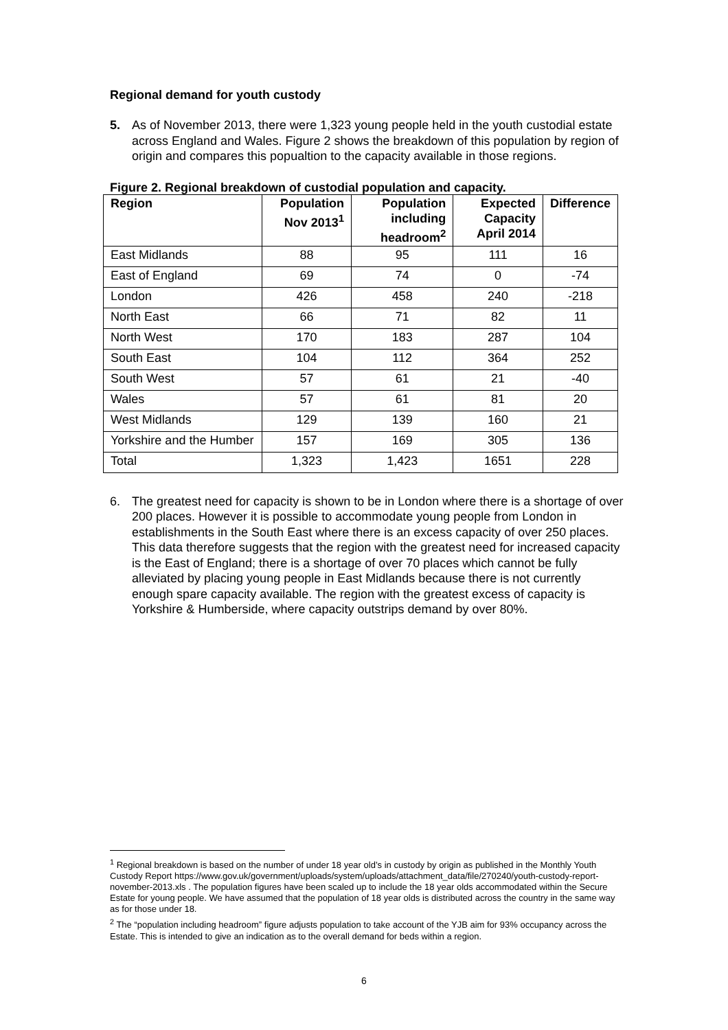Regional demand for youth custody
5. As of November 2013, there were 1,323 young people held in the youth custodial estate across England and Wales. Figure 2 shows the breakdown of this population by region of origin and compares this popualtion to the capacity available in those regions.
Figure 2. Regional breakdown of custodial population and capacity.
| Region | Population Nov 2013<sup>1</sup> | Population including headroom<sup>2</sup> | Expected Capacity April 2014 | Difference |
| --- | --- | --- | --- | --- |
| East Midlands | 88 | 95 | 111 | 16 |
| East of England | 69 | 74 | 0 | -74 |
| London | 426 | 458 | 240 | -218 |
| North East | 66 | 71 | 82 | 11 |
| North West | 170 | 183 | 287 | 104 |
| South East | 104 | 112 | 364 | 252 |
| South West | 57 | 61 | 21 | -40 |
| Wales | 57 | 61 | 81 | 20 |
| West Midlands | 129 | 139 | 160 | 21 |
| Yorkshire and the Humber | 157 | 169 | 305 | 136 |
| Total | 1,323 | 1,423 | 1651 | 228 |
6. The greatest need for capacity is shown to be in London where there is a shortage of over 200 places. However it is possible to accommodate young people from London in establishments in the South East where there is an excess capacity of over 250 places. This data therefore suggests that the region with the greatest need for increased capacity is the East of England; there is a shortage of over 70 places which cannot be fully alleviated by placing young people in East Midlands because there is not currently enough spare capacity available. The region with the greatest excess of capacity is Yorkshire & Humberside, where capacity outstrips demand by over 80%.
<sup>1</sup> Regional breakdown is based on the number of under 18 year old’s in custody by origin as published in the Monthly Youth Custody Report https://www.gov.uk/government/uploads/system/uploads/attachment_data/file/270240/youth-custody-report-november-2013.xls . The population figures have been scaled up to include the 18 year olds accommodated within the Secure Estate for young people. We have assumed that the population of 18 year olds is distributed across the country in the same way as for those under 18.
<sup>2</sup> The “population including headroom” figure adjusts population to take account of the YJB aim for 93% occupancy across the Estate. This is intended to give an indication as to the overall demand for beds within a region.
6